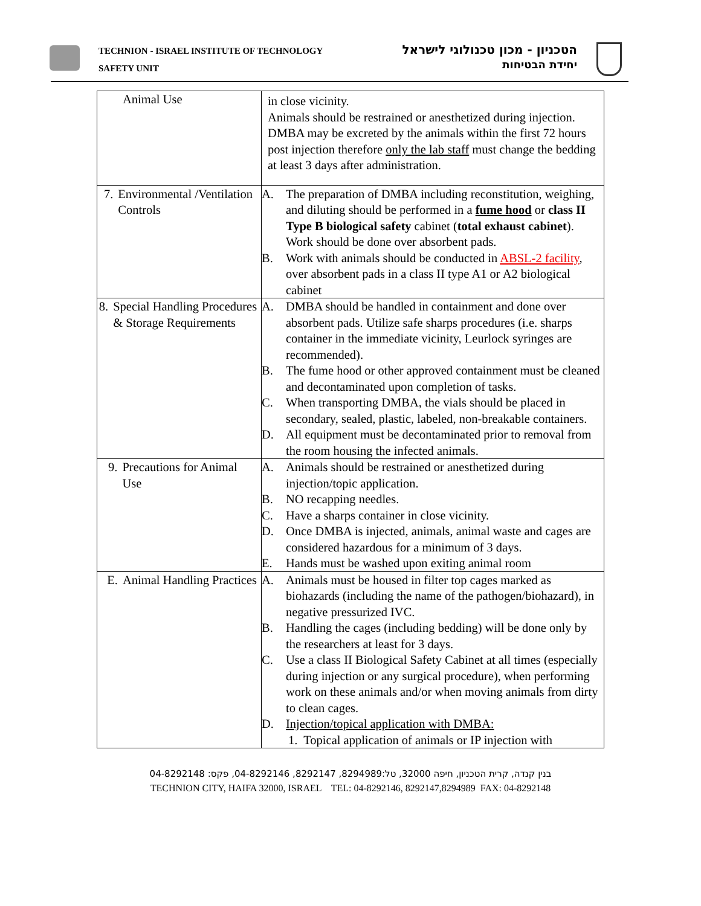TECHNION - ISRAEL INSTITUTE OF TECHNOLOGY
SAFETY UNIT
הטכניון - מכון טכנולוגי לישראל
יחידת הבטיחות
| Animal Use | in close vicinity. Animals should be restrained or anesthetized during injection. DMBA may be excreted by the animals within the first 72 hours post injection therefore only the lab staff must change the bedding at least 3 days after administration. |
| 7. Environmental /Ventilation Controls | A. The preparation of DMBA including reconstitution, weighing, and diluting should be performed in a fume hood or class II Type B biological safety cabinet ( total exhaust cabinet ). Work should be done over absorbent pads. B. Work with animals should be conducted in ABSL-2 facility , over absorbent pads in a class II type A1 or A2 biological cabinet |
| 8. Special Handling Procedures & Storage Requirements | A. DMBA should be handled in containment and done over absorbent pads. Utilize safe sharps procedures (i.e. sharps container in the immediate vicinity, Leurlock syringes are recommended). B. The fume hood or other approved containment must be cleaned and decontaminated upon completion of tasks. C. When transporting DMBA, the vials should be placed in secondary, sealed, plastic, labeled, non-breakable containers. D. All equipment must be decontaminated prior to removal from the room housing the infected animals. |
| 9. Precautions for Animal Use | A. Animals should be restrained or anesthetized during injection/topic application. B. NO recapping needles. C. Have a sharps container in close vicinity. D. Once DMBA is injected, animals, animal waste and cages are considered hazardous for a minimum of 3 days. E. Hands must be washed upon exiting animal room |
| E. Animal Handling Practices | A. Animals must be housed in filter top cages marked as biohazards (including the name of the pathogen/biohazard), in negative pressurized IVC. B. Handling the cages (including bedding) will be done only by the researchers at least for 3 days. C. Use a class II Biological Safety Cabinet at all times (especially during injection or any surgical procedure), when performing work on these animals and/or when moving animals from dirty to clean cages. D. Injection/topical application with DMBA: 1. Topical application of animals or IP injection with |
בנין קנדה, קרית הטכניון, חיפה 32000, טל:8294989, 8292147, 04-8292146, פקס: 04-8292148
TECHNION CITY, HAIFA 32000, ISRAEL TEL: 04-8292146, 8292147,8294989 FAX: 04-8292148